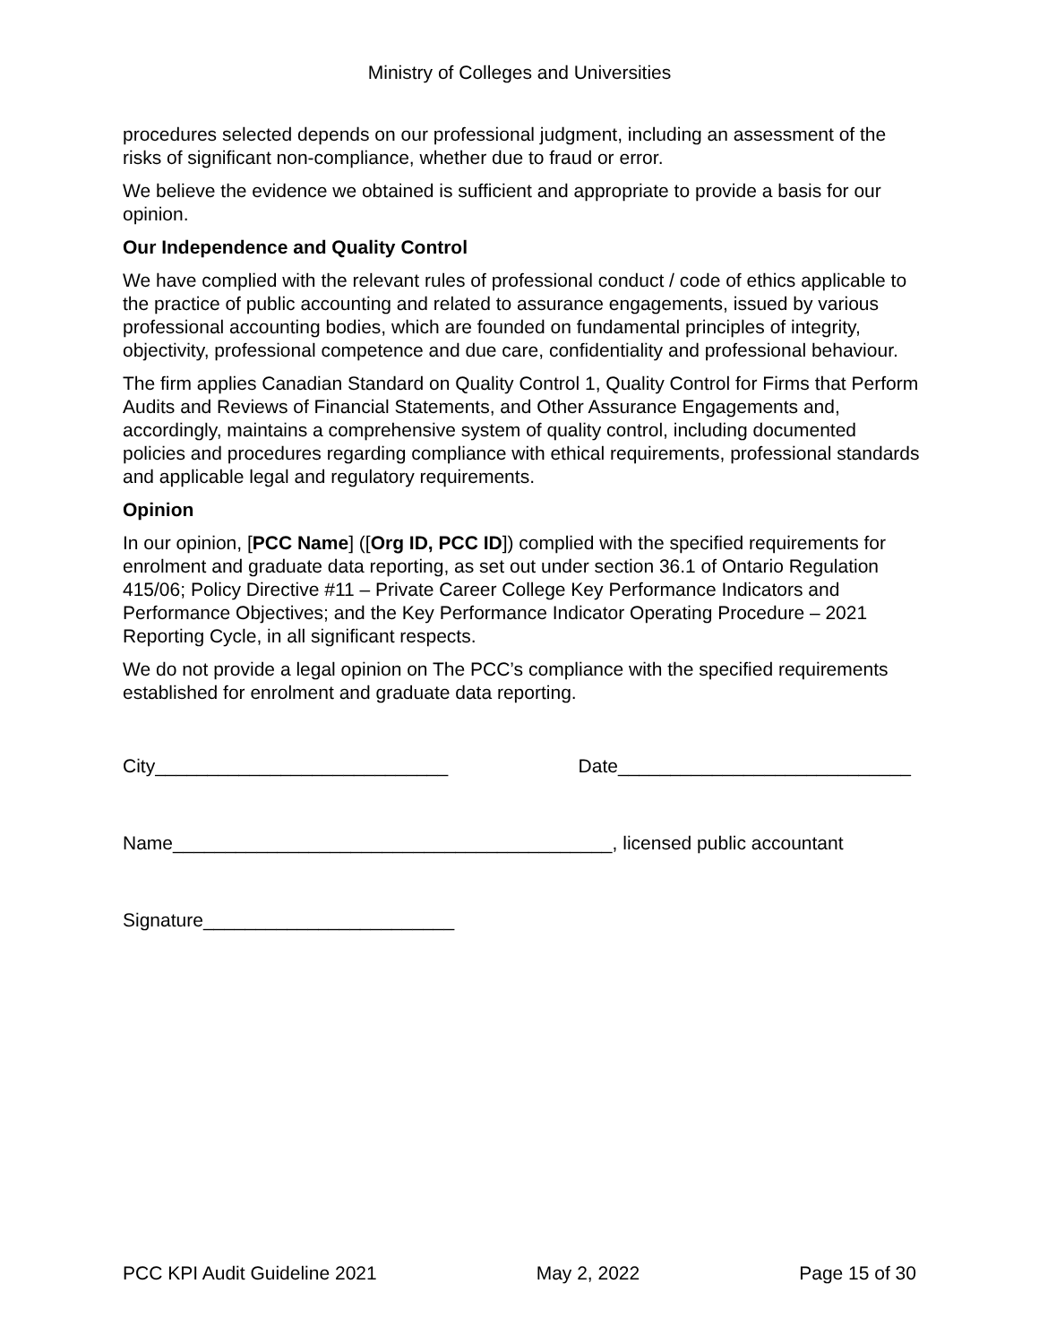Ministry of Colleges and Universities
procedures selected depends on our professional judgment, including an assessment of the risks of significant non-compliance, whether due to fraud or error.
We believe the evidence we obtained is sufficient and appropriate to provide a basis for our opinion.
Our Independence and Quality Control
We have complied with the relevant rules of professional conduct / code of ethics applicable to the practice of public accounting and related to assurance engagements, issued by various professional accounting bodies, which are founded on fundamental principles of integrity, objectivity, professional competence and due care, confidentiality and professional behaviour.
The firm applies Canadian Standard on Quality Control 1, Quality Control for Firms that Perform Audits and Reviews of Financial Statements, and Other Assurance Engagements and, accordingly, maintains a comprehensive system of quality control, including documented policies and procedures regarding compliance with ethical requirements, professional standards and applicable legal and regulatory requirements.
Opinion
In our opinion, [PCC Name] ([Org ID, PCC ID]) complied with the specified requirements for enrolment and graduate data reporting, as set out under section 36.1 of Ontario Regulation 415/06; Policy Directive #11 – Private Career College Key Performance Indicators and Performance Objectives; and the Key Performance Indicator Operating Procedure – 2021 Reporting Cycle, in all significant respects.
We do not provide a legal opinion on The PCC’s compliance with the specified requirements established for enrolment and graduate data reporting.
City____________________________ Date____________________________
Name__________________________________________, licensed public accountant
Signature________________________
PCC KPI Audit Guideline 2021 May 2, 2022 Page 15 of 30